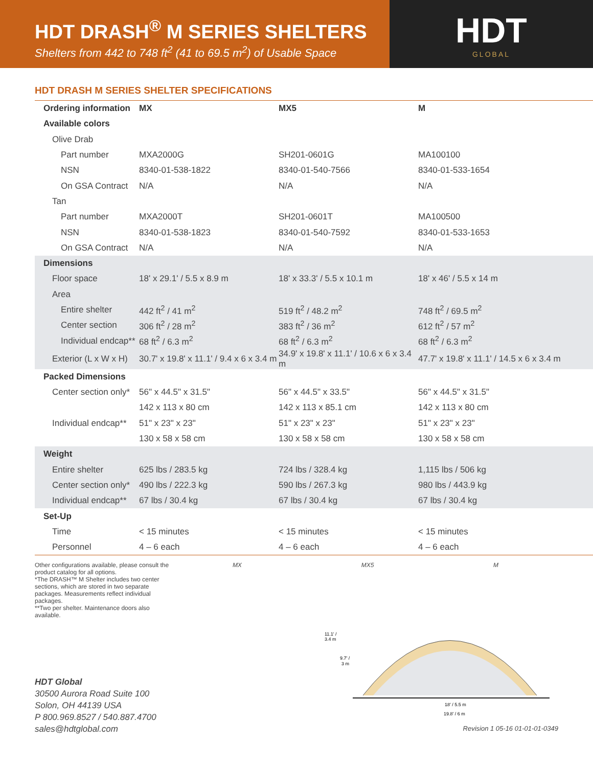HDT DRASH<sup>®</sup> M SERIES SHELTERS
Shelters from 442 to 748 ft<sup>2</sup> (41 to 69.5 m<sup>2</sup>) of Usable Space
HDT
GLOBAL
HDT DRASH M SERIES SHELTER SPECIFICATIONS
| Ordering information | MX | MX5 | M |
| --- | --- | --- | --- |
| Available colors | | | |
| Olive Drab | | | |
| Part number | MXA2000G | SH201-0601G | MA100100 |
| NSN | 8340-01-538-1822 | 8340-01-540-7566 | 8340-01-533-1654 |
| On GSA Contract | N/A | N/A | N/A |
| Tan | | | |
| Part number | MXA2000T | SH201-0601T | MA100500 |
| NSN | 8340-01-538-1823 | 8340-01-540-7592 | 8340-01-533-1653 |
| On GSA Contract | N/A | N/A | N/A |
| Dimensions | | | |
| Floor space | 18' x 29.1' / 5.5 x 8.9 m | 18' x 33.3' / 5.5 x 10.1 m | 18' x 46' / 5.5 x 14 m |
| Area | | | |
| Entire shelter | 442 ft<sup>2</sup> / 41 m<sup>2</sup> | 519 ft<sup>2</sup> / 48.2 m<sup>2</sup> | 748 ft<sup>2</sup> / 69.5 m<sup>2</sup> |
| Center section | 306 ft<sup>2</sup> / 28 m<sup>2</sup> | 383 ft<sup>2</sup> / 36 m<sup>2</sup> | 612 ft<sup>2</sup> / 57 m<sup>2</sup> |
| Individual endcap** | 68 ft<sup>2</sup> / 6.3 m<sup>2</sup> | 68 ft<sup>2</sup> / 6.3 m<sup>2</sup> | 68 ft<sup>2</sup> / 6.3 m<sup>2</sup> |
| Exterior (L x W x H) | 30.7' x 19.8' x 11.1' / 9.4 x 6 x 3.4 m | 34.9' x 19.8' x 11.1' / 10.6 x 6 x 3.4 m | 47.7' x 19.8' x 11.1' / 14.5 x 6 x 3.4 m |
| Packed Dimensions | | | |
| Center section only* | 56" x 44.5" x 31.5" | 56" x 44.5" x 33.5" | 56" x 44.5" x 31.5" |
| | 142 x 113 x 80 cm | 142 x 113 x 85.1 cm | 142 x 113 x 80 cm |
| Individual endcap** | 51" x 23" x 23" | 51" x 23" x 23" | 51" x 23" x 23" |
| | 130 x 58 x 58 cm | 130 x 58 x 58 cm | 130 x 58 x 58 cm |
| Weight | | | |
| Entire shelter | 625 lbs / 283.5 kg | 724 lbs / 328.4 kg | 1,115 lbs / 506 kg |
| Center section only* | 490 lbs / 222.3 kg | 590 lbs / 267.3 kg | 980 lbs / 443.9 kg |
| Individual endcap** | 67 lbs / 30.4 kg | 67 lbs / 30.4 kg | 67 lbs / 30.4 kg |
| Set-Up | | | |
| Time | < 15 minutes | < 15 minutes | < 15 minutes |
| Personnel | 4 – 6 each | 4 – 6 each | 4 – 6 each |
Other configurations available, please consult the product catalog for all options.
*The DRASH™ M Shelter includes two center sections, which are stored in two separate packages. Measurements reflect individual packages.
**Two per shelter. Maintenance doors also available.
MX MX5 M
11.1' /
3.4 m
9.7' /
3 m
18' / 5.5 m
19.8' / 6 m
HDT Global
30500 Aurora Road Suite 100
Solon, OH 44139 USA
P 800.969.8527 / 540.887.4700
sales@hdtglobal.com
Revision 1 05-16 01-01-01-0349